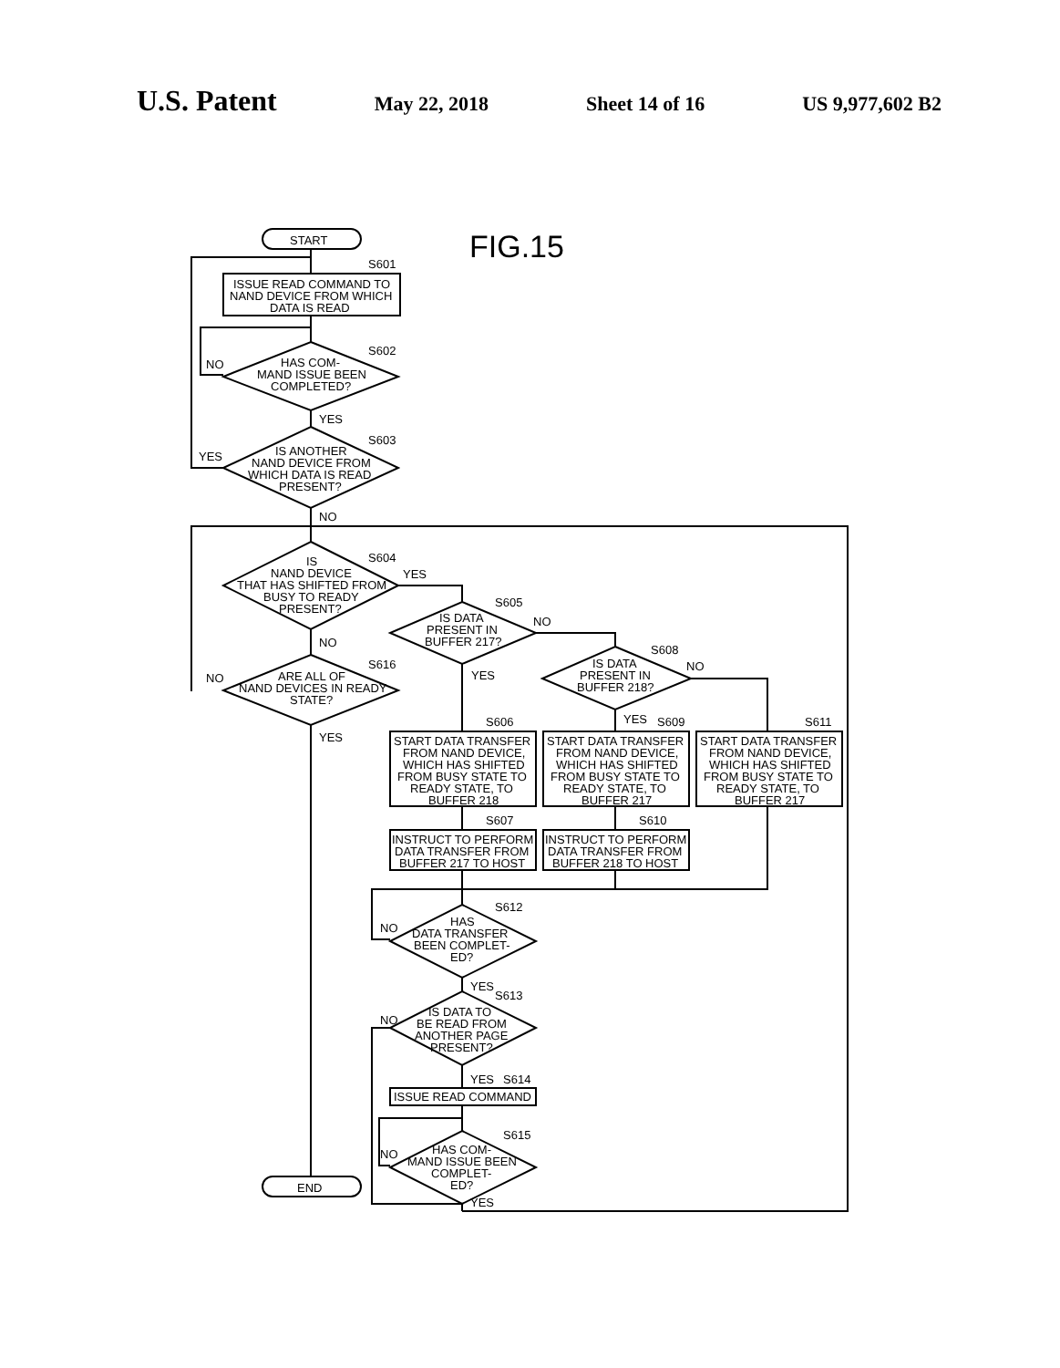U.S. Patent May 22, 2018 Sheet 14 of 16 US 9,977,602 B2
FIG.15
START
ISSUE READ COMMAND TO
NAND DEVICE FROM WHICH
DATA IS READ
S601
HAS COM-
MAND ISSUE BEEN
COMPLETED?
S602
NO
YES
IS ANOTHER
NAND DEVICE FROM
WHICH DATA IS READ
PRESENT?
S603
YES
NO
IS
NAND DEVICE
THAT HAS SHIFTED FROM
BUSY TO READY
PRESENT?
S604
YES
NO
ARE ALL OF
NAND DEVICES IN READY
STATE?
S616
NO
YES
END
IS DATA
PRESENT IN
BUFFER 217?
S605
NO
YES
IS DATA
PRESENT IN
BUFFER 218?
S608
NO
YES
START DATA TRANSFER
FROM NAND DEVICE,
WHICH HAS SHIFTED
FROM BUSY STATE TO
READY STATE, TO
BUFFER 218
S606
START DATA TRANSFER
FROM NAND DEVICE,
WHICH HAS SHIFTED
FROM BUSY STATE TO
READY STATE, TO
BUFFER 217
S609
START DATA TRANSFER
FROM NAND DEVICE,
WHICH HAS SHIFTED
FROM BUSY STATE TO
READY STATE, TO
BUFFER 217
S611
INSTRUCT TO PERFORM
DATA TRANSFER FROM
BUFFER 217 TO HOST
S607
INSTRUCT TO PERFORM
DATA TRANSFER FROM
BUFFER 218 TO HOST
S610
HAS
DATA TRANSFER
BEEN COMPLET-
ED?
S612
NO
YES
S613
IS DATA TO
BE READ FROM
ANOTHER PAGE
PRESENT?
NO
YES
S614
ISSUE READ COMMAND
HAS COM-
MAND ISSUE BEEN
COMPLET-
ED?
S615
NO
YES